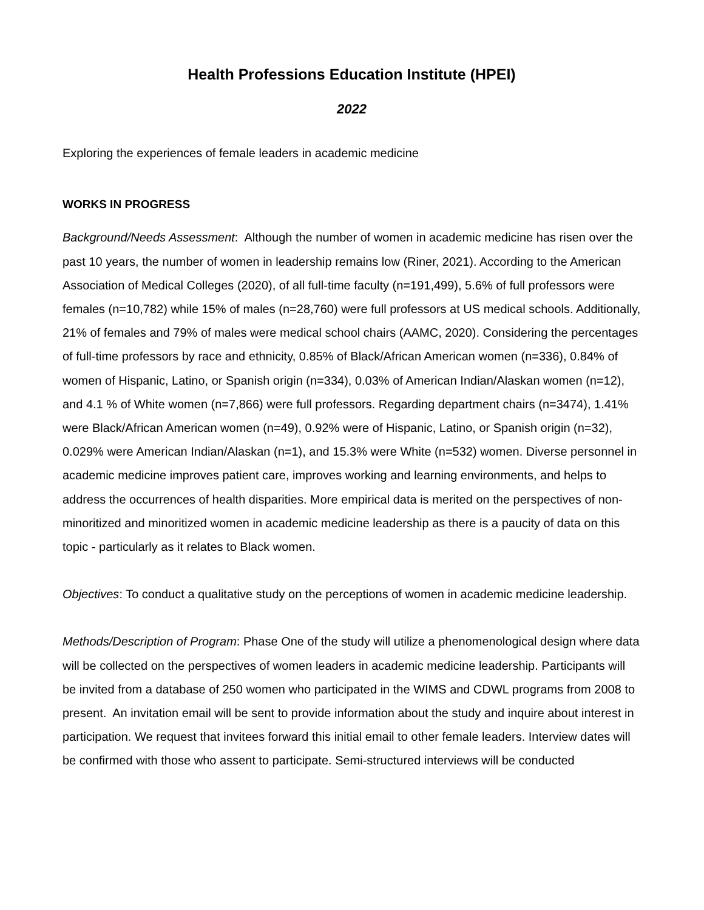Health Professions Education Institute (HPEI)
2022
Exploring the experiences of female leaders in academic medicine
WORKS IN PROGRESS
Background/Needs Assessment: Although the number of women in academic medicine has risen over the past 10 years, the number of women in leadership remains low (Riner, 2021). According to the American Association of Medical Colleges (2020), of all full-time faculty (n=191,499), 5.6% of full professors were females (n=10,782) while 15% of males (n=28,760) were full professors at US medical schools. Additionally, 21% of females and 79% of males were medical school chairs (AAMC, 2020). Considering the percentages of full-time professors by race and ethnicity, 0.85% of Black/African American women (n=336), 0.84% of women of Hispanic, Latino, or Spanish origin (n=334), 0.03% of American Indian/Alaskan women (n=12), and 4.1 % of White women (n=7,866) were full professors. Regarding department chairs (n=3474), 1.41% were Black/African American women (n=49), 0.92% were of Hispanic, Latino, or Spanish origin (n=32), 0.029% were American Indian/Alaskan (n=1), and 15.3% were White (n=532) women. Diverse personnel in academic medicine improves patient care, improves working and learning environments, and helps to address the occurrences of health disparities. More empirical data is merited on the perspectives of non-minoritized and minoritized women in academic medicine leadership as there is a paucity of data on this topic - particularly as it relates to Black women.
Objectives: To conduct a qualitative study on the perceptions of women in academic medicine leadership.
Methods/Description of Program: Phase One of the study will utilize a phenomenological design where data will be collected on the perspectives of women leaders in academic medicine leadership. Participants will be invited from a database of 250 women who participated in the WIMS and CDWL programs from 2008 to present. An invitation email will be sent to provide information about the study and inquire about interest in participation. We request that invitees forward this initial email to other female leaders. Interview dates will be confirmed with those who assent to participate. Semi-structured interviews will be conducted